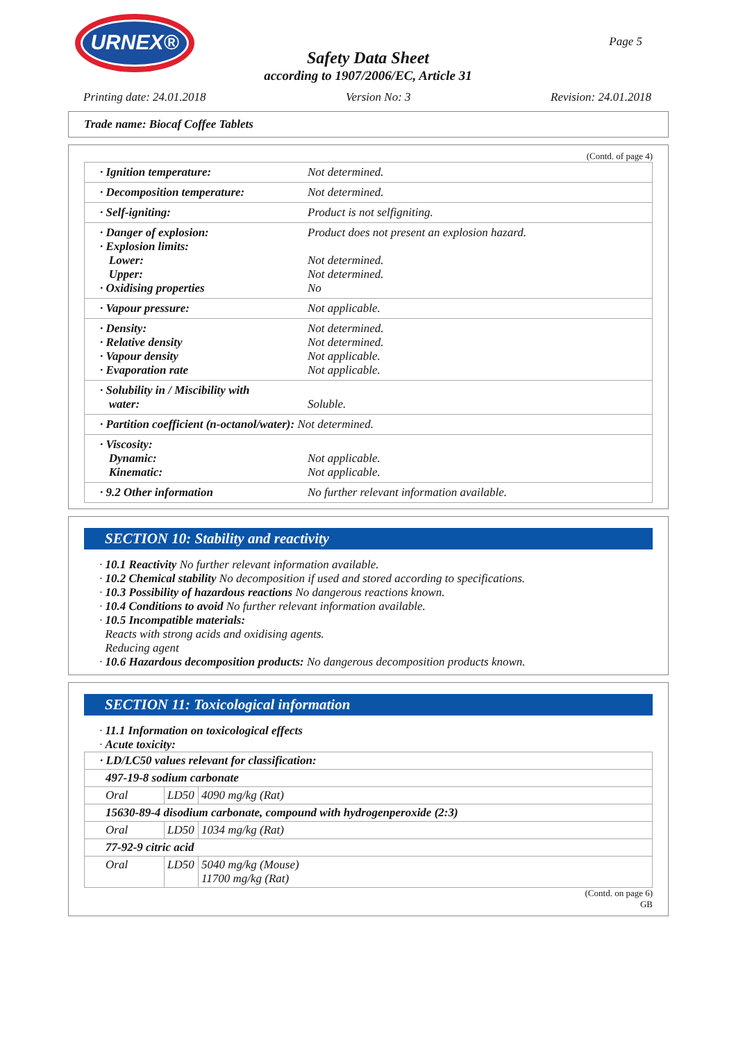URNEX®
Page 5
Safety Data Sheet
according to 1907/2006/EC, Article 31
Printing date: 24.01.2018 Version No: 3 Revision: 24.01.2018
Trade name: Biocaf Coffee Tablets
(Contd. of page 4)
| · Ignition temperature: | Not determined. |
| · Decomposition temperature: | Not determined. |
| · Self-igniting: | Product is not selfigniting. |
| · Danger of explosion: · Explosion limits: Lower: Upper: · Oxidising properties | Product does not present an explosion hazard. Not determined. Not determined. No |
| · Vapour pressure: | Not applicable. |
| · Density: · Relative density · Vapour density · Evaporation rate | Not determined. Not determined. Not applicable. Not applicable. |
| · Solubility in / Miscibility with water: | Soluble. |
| · Partition coefficient (n-octanol/water): Not determined. | |
| · Viscosity: Dynamic: Kinematic: | Not applicable. Not applicable. |
| · 9.2 Other information | No further relevant information available. |
SECTION 10: Stability and reactivity
· 10.1 Reactivity No further relevant information available.
· 10.2 Chemical stability No decomposition if used and stored according to specifications.
· 10.3 Possibility of hazardous reactions No dangerous reactions known.
· 10.4 Conditions to avoid No further relevant information available.
· 10.5 Incompatible materials:
Reacts with strong acids and oxidising agents.
Reducing agent
· 10.6 Hazardous decomposition products: No dangerous decomposition products known.
SECTION 11: Toxicological information
· 11.1 Information on toxicological effects
· Acute toxicity:
| · LD/LC50 values relevant for classification: | | |
| 497-19-8 sodium carbonate | | |
| Oral | LD50 | 4090 mg/kg (Rat) |
| 15630-89-4 disodium carbonate, compound with hydrogenperoxide (2:3) | | |
| Oral | LD50 | 1034 mg/kg (Rat) |
| 77-92-9 citric acid | | |
| Oral | LD50 | 5040 mg/kg (Mouse) 11700 mg/kg (Rat) |
(Contd. on page 6)
GB